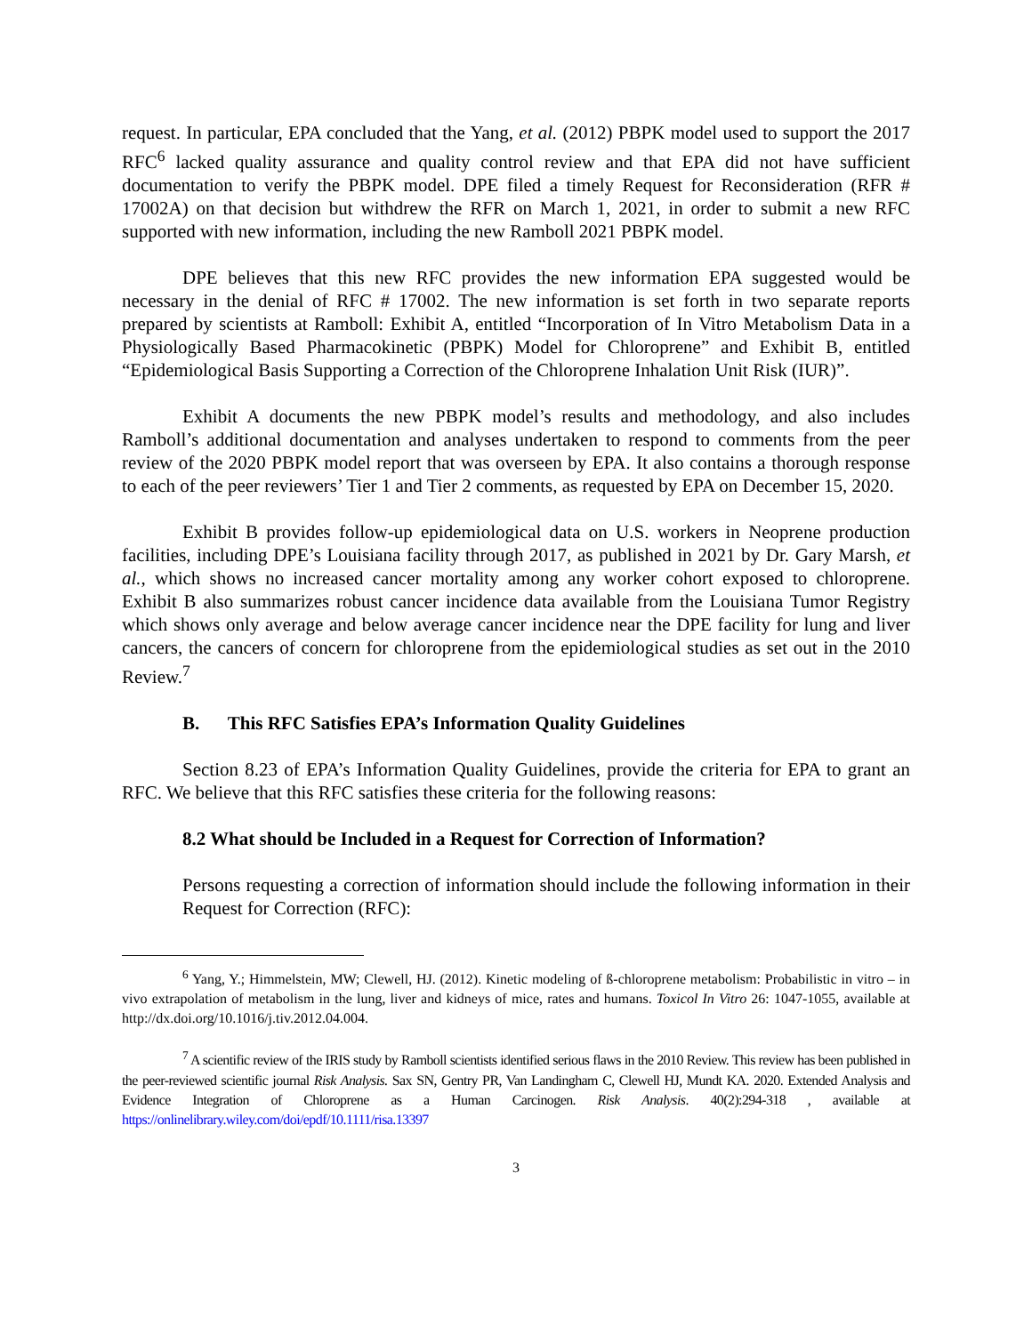request. In particular, EPA concluded that the Yang, et al. (2012) PBPK model used to support the 2017 RFC<sup>6</sup> lacked quality assurance and quality control review and that EPA did not have sufficient documentation to verify the PBPK model. DPE filed a timely Request for Reconsideration (RFR # 17002A) on that decision but withdrew the RFR on March 1, 2021, in order to submit a new RFC supported with new information, including the new Ramboll 2021 PBPK model.
DPE believes that this new RFC provides the new information EPA suggested would be necessary in the denial of RFC # 17002. The new information is set forth in two separate reports prepared by scientists at Ramboll: Exhibit A, entitled “Incorporation of In Vitro Metabolism Data in a Physiologically Based Pharmacokinetic (PBPK) Model for Chloroprene” and Exhibit B, entitled “Epidemiological Basis Supporting a Correction of the Chloroprene Inhalation Unit Risk (IUR)”.
Exhibit A documents the new PBPK model’s results and methodology, and also includes Ramboll’s additional documentation and analyses undertaken to respond to comments from the peer review of the 2020 PBPK model report that was overseen by EPA. It also contains a thorough response to each of the peer reviewers’ Tier 1 and Tier 2 comments, as requested by EPA on December 15, 2020.
Exhibit B provides follow-up epidemiological data on U.S. workers in Neoprene production facilities, including DPE’s Louisiana facility through 2017, as published in 2021 by Dr. Gary Marsh, et al., which shows no increased cancer mortality among any worker cohort exposed to chloroprene. Exhibit B also summarizes robust cancer incidence data available from the Louisiana Tumor Registry which shows only average and below average cancer incidence near the DPE facility for lung and liver cancers, the cancers of concern for chloroprene from the epidemiological studies as set out in the 2010 Review.<sup>7</sup>
B. This RFC Satisfies EPA’s Information Quality Guidelines
Section 8.23 of EPA’s Information Quality Guidelines, provide the criteria for EPA to grant an RFC. We believe that this RFC satisfies these criteria for the following reasons:
8.2 What should be Included in a Request for Correction of Information?
Persons requesting a correction of information should include the following information in their Request for Correction (RFC):
<sup>6</sup> Yang, Y.; Himmelstein, MW; Clewell, HJ. (2012). Kinetic modeling of ß-chloroprene metabolism: Probabilistic in vitro – in vivo extrapolation of metabolism in the lung, liver and kidneys of mice, rates and humans. Toxicol In Vitro 26: 1047-1055, available at http://dx.doi.org/10.1016/j.tiv.2012.04.004.
<sup>7</sup> A scientific review of the IRIS study by Ramboll scientists identified serious flaws in the 2010 Review. This review has been published in the peer-reviewed scientific journal Risk Analysis. Sax SN, Gentry PR, Van Landingham C, Clewell HJ, Mundt KA. 2020. Extended Analysis and Evidence Integration of Chloroprene as a Human Carcinogen. Risk Analysis. 40(2):294-318 , available at https://onlinelibrary.wiley.com/doi/epdf/10.1111/risa.13397
3